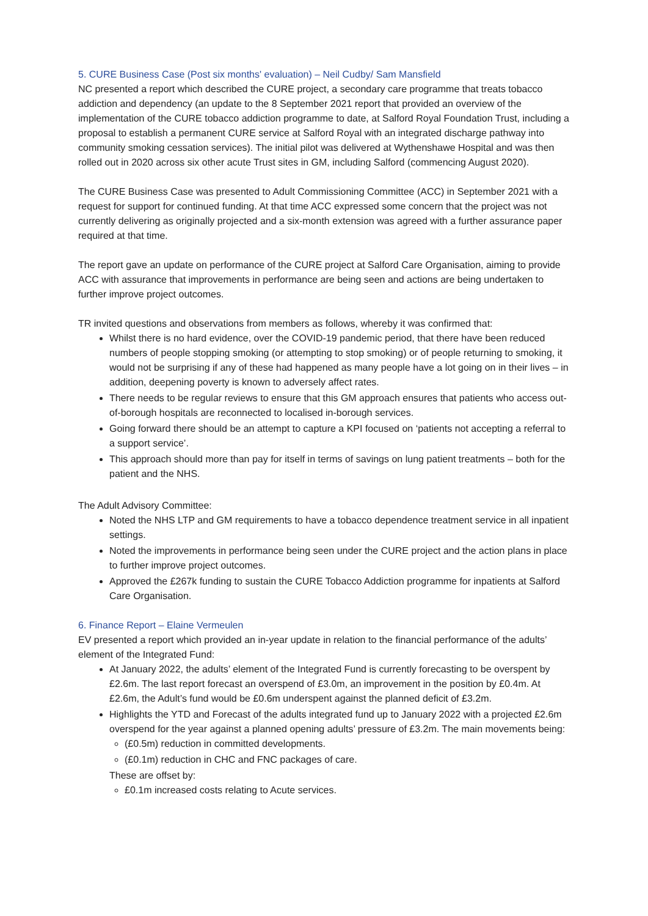5. CURE Business Case (Post six months' evaluation) – Neil Cudby/ Sam Mansfield
NC presented a report which described the CURE project, a secondary care programme that treats tobacco addiction and dependency (an update to the 8 September 2021 report that provided an overview of the implementation of the CURE tobacco addiction programme to date, at Salford Royal Foundation Trust, including a proposal to establish a permanent CURE service at Salford Royal with an integrated discharge pathway into community smoking cessation services). The initial pilot was delivered at Wythenshawe Hospital and was then rolled out in 2020 across six other acute Trust sites in GM, including Salford (commencing August 2020).
The CURE Business Case was presented to Adult Commissioning Committee (ACC) in September 2021 with a request for support for continued funding. At that time ACC expressed some concern that the project was not currently delivering as originally projected and a six-month extension was agreed with a further assurance paper required at that time.
The report gave an update on performance of the CURE project at Salford Care Organisation, aiming to provide ACC with assurance that improvements in performance are being seen and actions are being undertaken to further improve project outcomes.
TR invited questions and observations from members as follows, whereby it was confirmed that:
Whilst there is no hard evidence, over the COVID-19 pandemic period, that there have been reduced numbers of people stopping smoking (or attempting to stop smoking) or of people returning to smoking, it would not be surprising if any of these had happened as many people have a lot going on in their lives – in addition, deepening poverty is known to adversely affect rates.
There needs to be regular reviews to ensure that this GM approach ensures that patients who access out-of-borough hospitals are reconnected to localised in-borough services.
Going forward there should be an attempt to capture a KPI focused on ‘patients not accepting a referral to a support service’.
This approach should more than pay for itself in terms of savings on lung patient treatments – both for the patient and the NHS.
The Adult Advisory Committee:
Noted the NHS LTP and GM requirements to have a tobacco dependence treatment service in all inpatient settings.
Noted the improvements in performance being seen under the CURE project and the action plans in place to further improve project outcomes.
Approved the £267k funding to sustain the CURE Tobacco Addiction programme for inpatients at Salford Care Organisation.
6. Finance Report – Elaine Vermeulen
EV presented a report which provided an in-year update in relation to the financial performance of the adults’ element of the Integrated Fund:
At January 2022, the adults’ element of the Integrated Fund is currently forecasting to be overspent by £2.6m. The last report forecast an overspend of £3.0m, an improvement in the position by £0.4m. At £2.6m, the Adult’s fund would be £0.6m underspent against the planned deficit of £3.2m.
Highlights the YTD and Forecast of the adults integrated fund up to January 2022 with a projected £2.6m overspend for the year against a planned opening adults’ pressure of £3.2m. The main movements being:
(£0.5m) reduction in committed developments.
(£0.1m) reduction in CHC and FNC packages of care.
These are offset by:
£0.1m increased costs relating to Acute services.